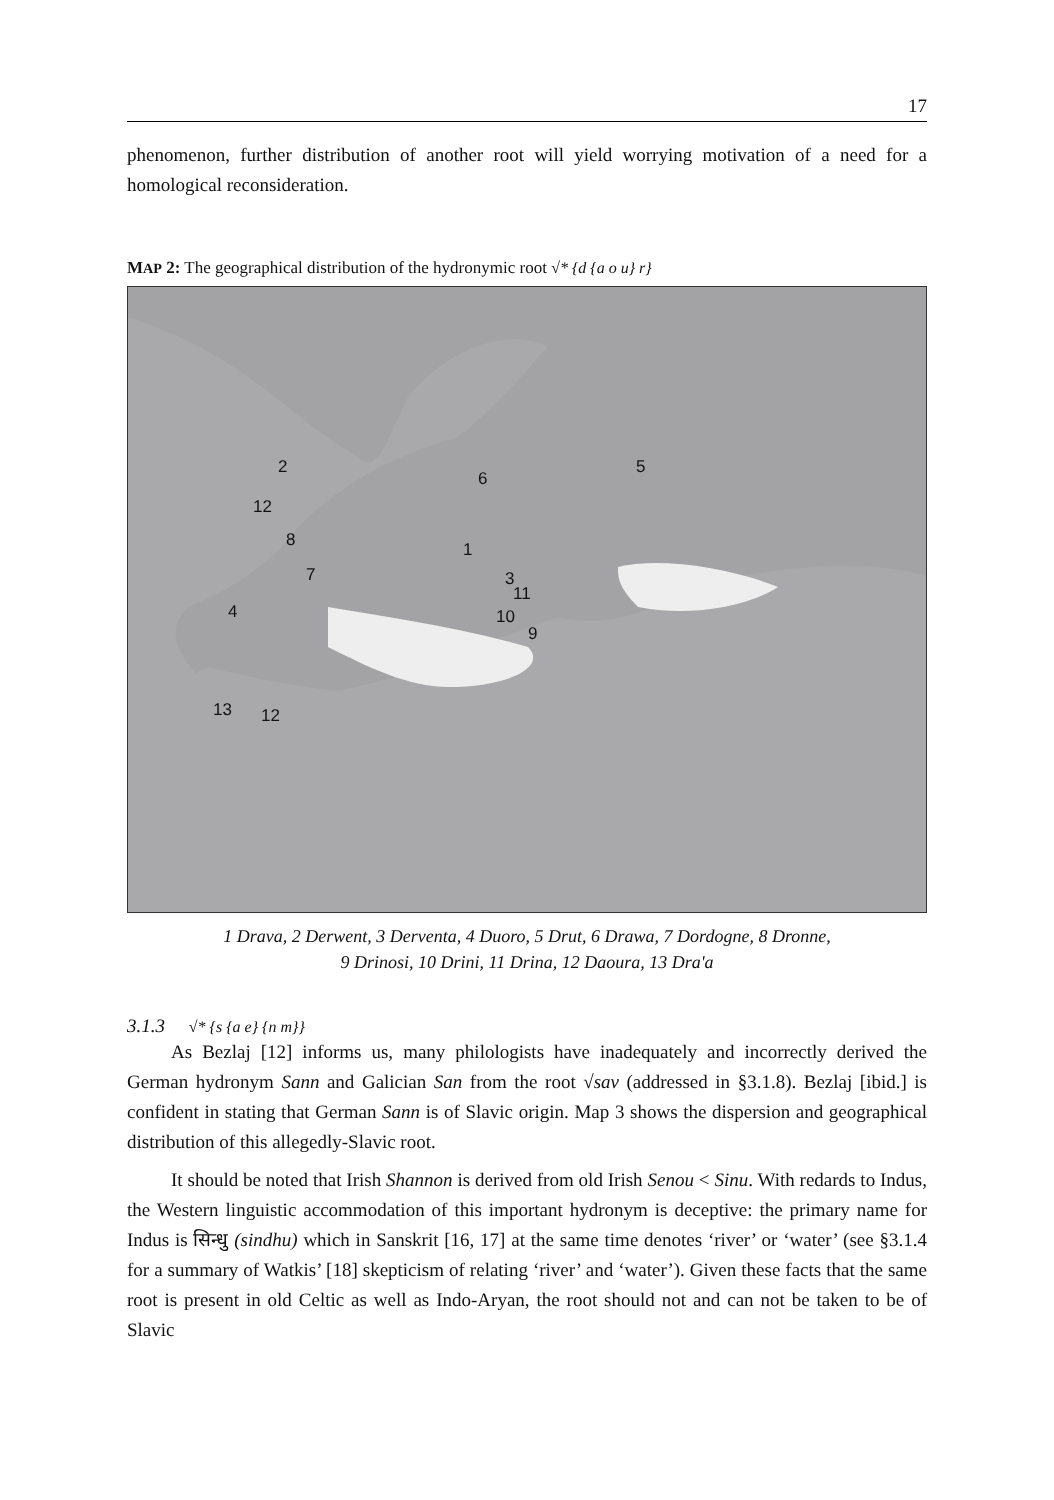17
phenomenon, further distribution of another root will yield worrying motivation of a need for a homological reconsideration.
MAP 2: The geographical distribution of the hydronymic root √* {d {a o u} r}
2
12
8
7
4
6
5
1
3
11
10
9
13
12
1 Drava, 2 Derwent, 3 Derventa, 4 Duoro, 5 Drut, 6 Drawa, 7 Dordogne, 8 Dronne,
9 Drinosi, 10 Drini, 11 Drina, 12 Daoura, 13 Dra'a
3.1.3 √* {s {a e} {n m}}
As Bezlaj [12] informs us, many philologists have inadequately and incorrectly derived the German hydronym Sann and Galician San from the root √sav (addressed in §3.1.8). Bezlaj [ibid.] is confident in stating that German Sann is of Slavic origin. Map 3 shows the dispersion and geographical distribution of this allegedly-Slavic root.
It should be noted that Irish Shannon is derived from old Irish Senou < Sinu. With redards to Indus, the Western linguistic accommodation of this important hydronym is deceptive: the primary name for Indus is सिन्धु (sindhu) which in Sanskrit [16, 17] at the same time denotes ‘river’ or ‘water’ (see §3.1.4 for a summary of Watkis’ [18] skepticism of relating ‘river’ and ‘water’). Given these facts that the same root is present in old Celtic as well as Indo-Aryan, the root should not and can not be taken to be of Slavic